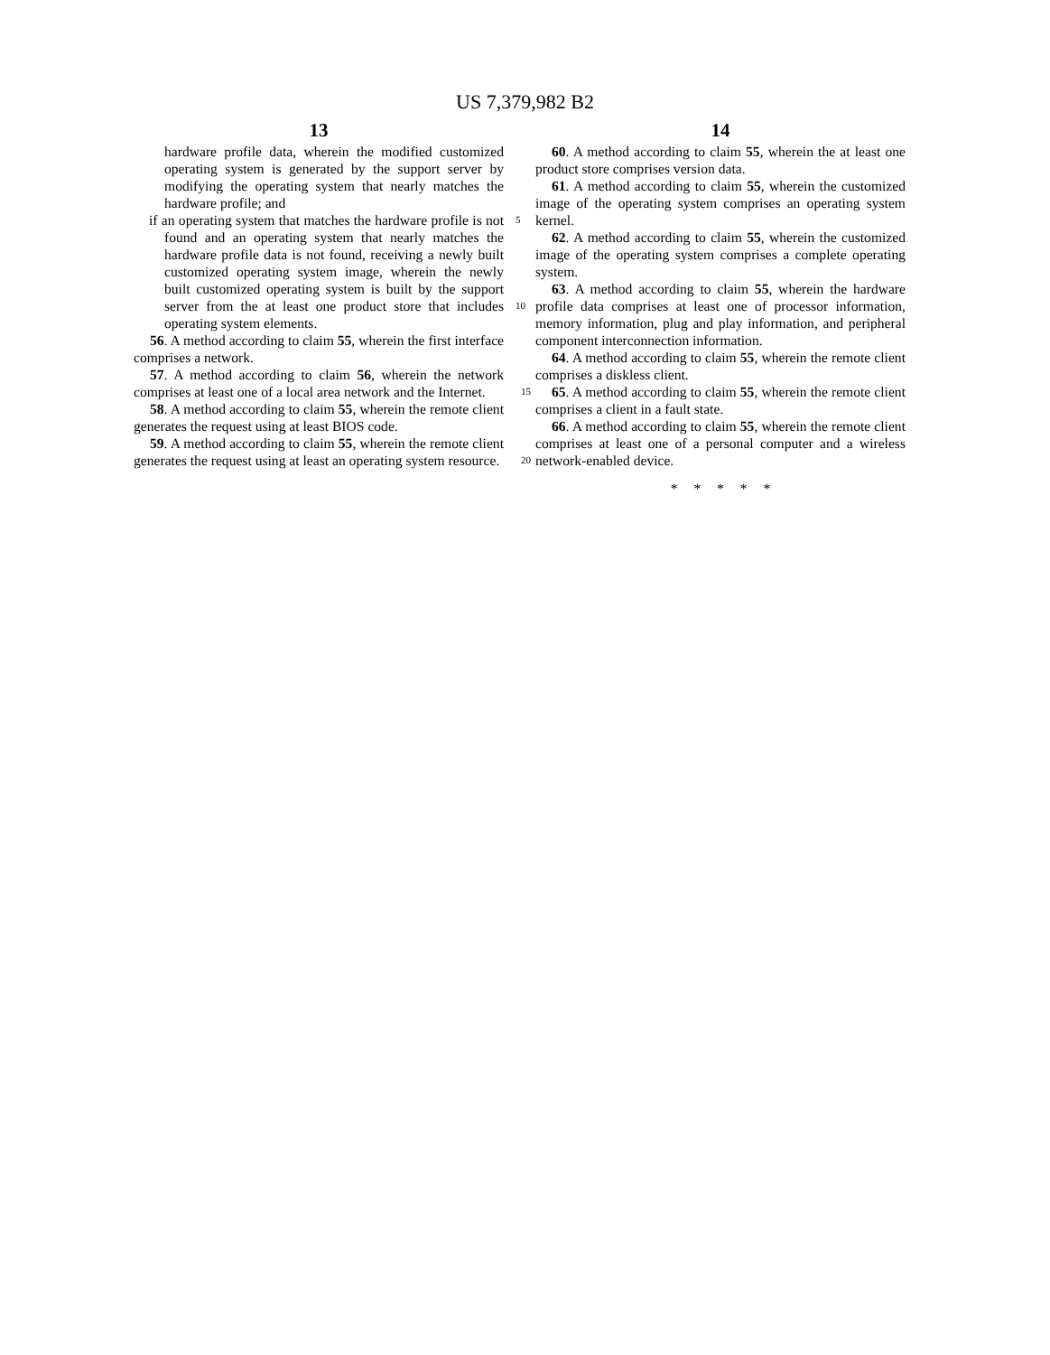US 7,379,982 B2
13
hardware profile data, wherein the modified customized operating system is generated by the support server by modifying the operating system that nearly matches the hardware profile; and
if an operating system that matches the hardware profile 5 is not found and an operating system that nearly matches the hardware profile data is not found, receiving a newly built customized operating system image, wherein the newly built customized operating system is built by the support server from the at least one product 10 store that includes operating system elements.
56. A method according to claim 55, wherein the first interface comprises a network.
57. A method according to claim 56, wherein the network comprises at least one of a local area network and the 15 Internet.
58. A method according to claim 55, wherein the remote client generates the request using at least BIOS code.
59. A method according to claim 55, wherein the remote client generates the request using at least an operating 20 system resource.
14
60. A method according to claim 55, wherein the at least one product store comprises version data.
61. A method according to claim 55, wherein the customized image of the operating system comprises an operating system kernel.
62. A method according to claim 55, wherein the customized image of the operating system comprises a complete operating system.
63. A method according to claim 55, wherein the hardware profile data comprises at least one of processor information, memory information, plug and play information, and peripheral component interconnection information.
64. A method according to claim 55, wherein the remote client comprises a diskless client.
65. A method according to claim 55, wherein the remote client comprises a client in a fault state.
66. A method according to claim 55, wherein the remote client comprises at least one of a personal computer and a wireless network-enabled device.
* * * * *